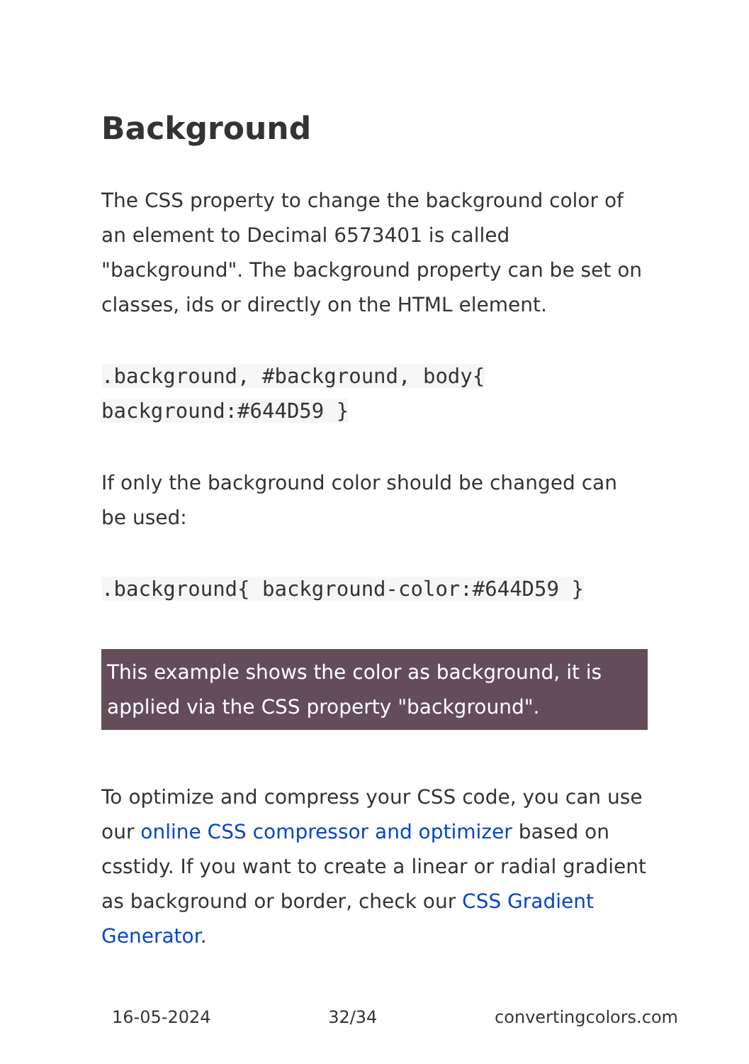Background
The CSS property to change the background color of an element to Decimal 6573401 is called "background". The background property can be set on classes, ids or directly on the HTML element.
.background, #background, body{ background:#644D59 }
If only the background color should be changed can be used:
.background{ background-color:#644D59 }
This example shows the color as background, it is applied via the CSS property "background".
To optimize and compress your CSS code, you can use our online CSS compressor and optimizer based on csstidy. If you want to create a linear or radial gradient as background or border, check our CSS Gradient Generator.
16-05-2024 32/34 convertingcolors.com